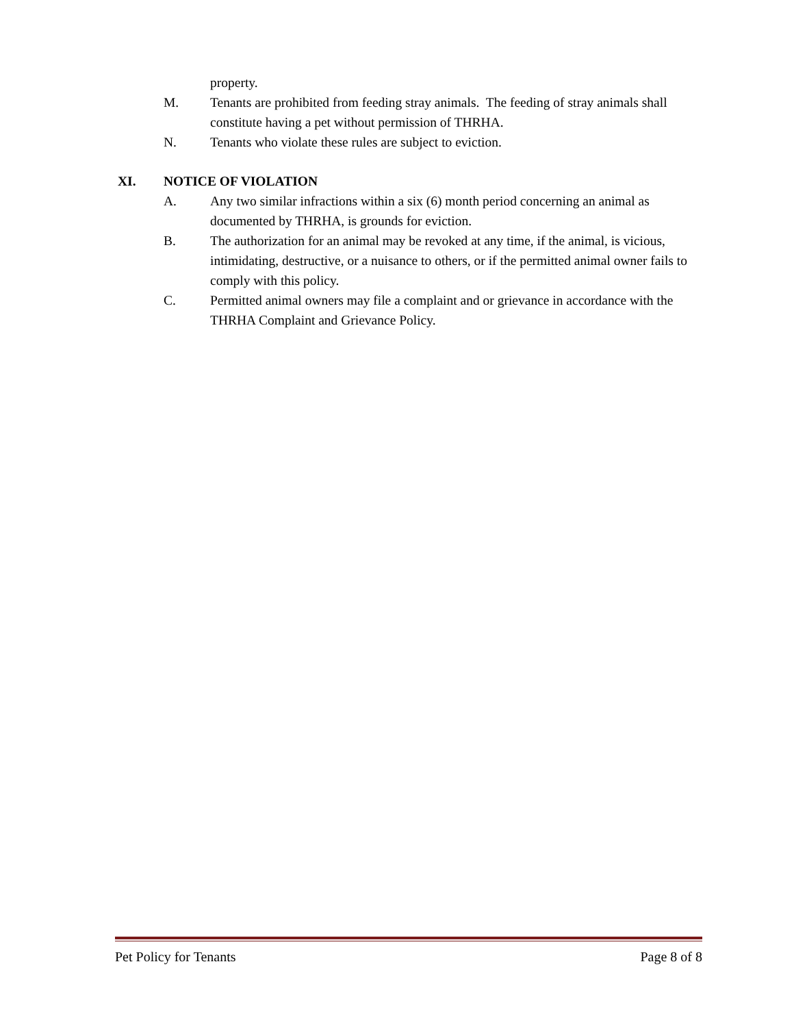property.
M. Tenants are prohibited from feeding stray animals. The feeding of stray animals shall constitute having a pet without permission of THRHA.
N. Tenants who violate these rules are subject to eviction.
XI. NOTICE OF VIOLATION
A. Any two similar infractions within a six (6) month period concerning an animal as documented by THRHA, is grounds for eviction.
B. The authorization for an animal may be revoked at any time, if the animal, is vicious, intimidating, destructive, or a nuisance to others, or if the permitted animal owner fails to comply with this policy.
C. Permitted animal owners may file a complaint and or grievance in accordance with the THRHA Complaint and Grievance Policy.
Pet Policy for Tenants Page 8 of 8